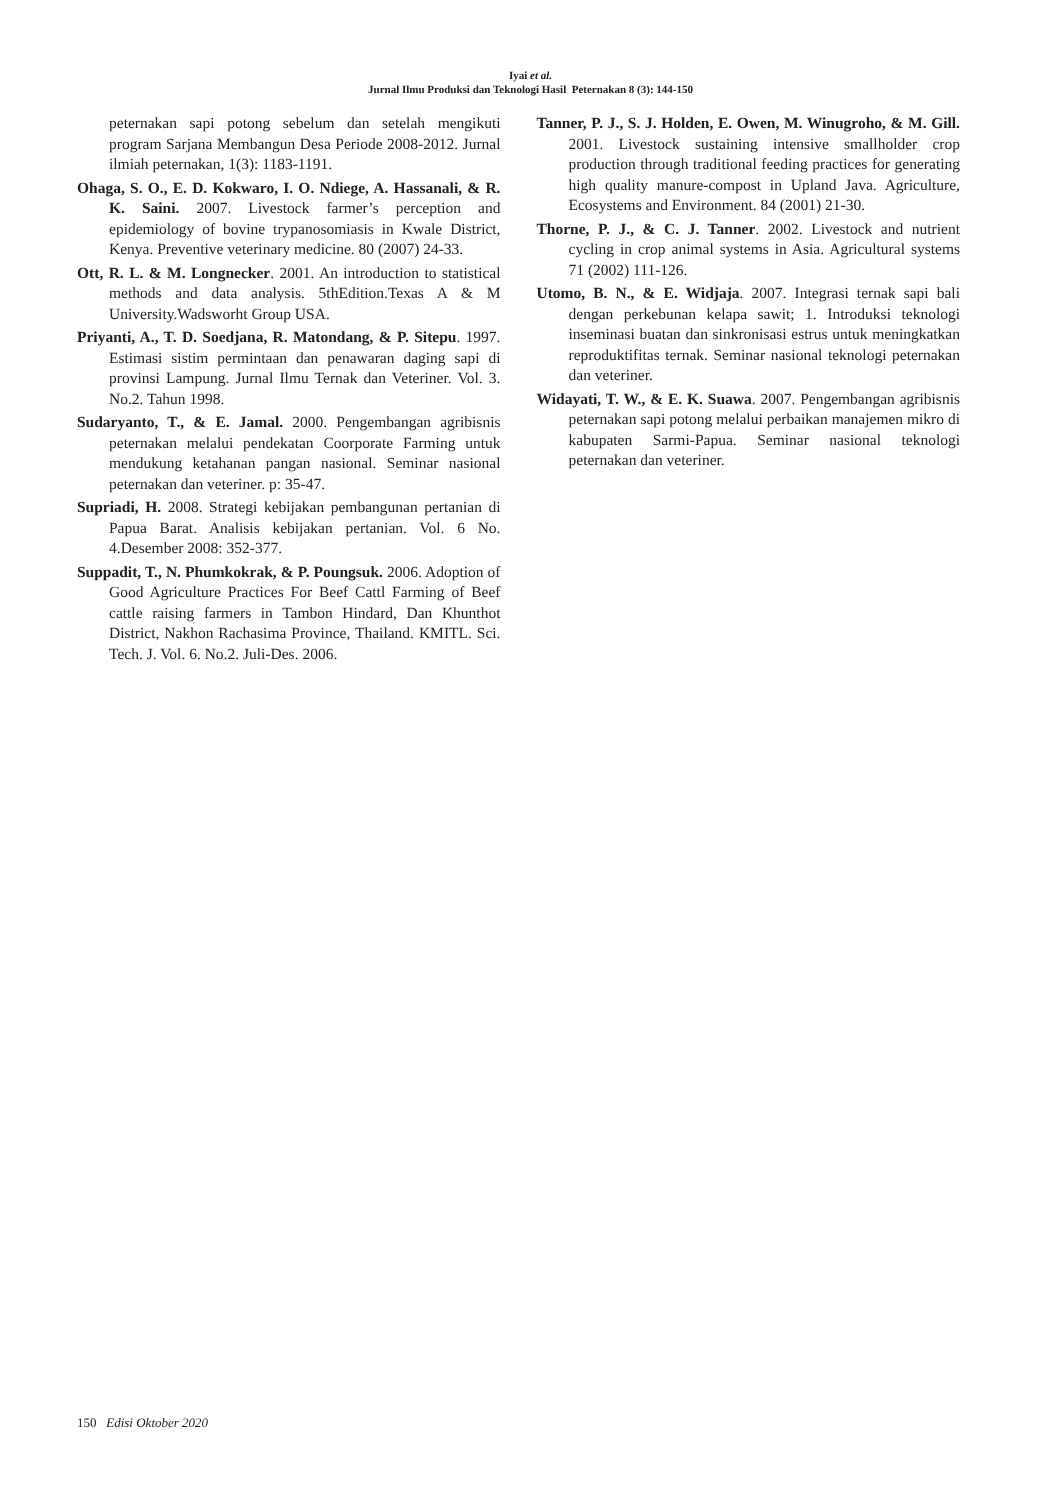Iyai et al.
Jurnal Ilmu Produksi dan Teknologi Hasil Peternakan 8 (3): 144-150
peternakan sapi potong sebelum dan setelah mengikuti program Sarjana Membangun Desa Periode 2008-2012. Jurnal ilmiah peternakan, 1(3): 1183-1191.
Ohaga, S. O., E. D. Kokwaro, I. O. Ndiege, A. Hassanali, & R. K. Saini. 2007. Livestock farmer’s perception and epidemiology of bovine trypanosomiasis in Kwale District, Kenya. Preventive veterinary medicine. 80 (2007) 24-33.
Ott, R. L. & M. Longnecker. 2001. An introduction to statistical methods and data analysis. 5thEdition.Texas A & M University.Wadsworht Group USA.
Priyanti, A., T. D. Soedjana, R. Matondang, & P. Sitepu. 1997. Estimasi sistim permintaan dan penawaran daging sapi di provinsi Lampung. Jurnal Ilmu Ternak dan Veteriner. Vol. 3. No.2. Tahun 1998.
Sudaryanto, T., & E. Jamal. 2000. Pengembangan agribisnis peternakan melalui pendekatan Coorporate Farming untuk mendukung ketahanan pangan nasional. Seminar nasional peternakan dan veteriner. p: 35-47.
Supriadi, H. 2008. Strategi kebijakan pembangunan pertanian di Papua Barat. Analisis kebijakan pertanian. Vol. 6 No. 4.Desember 2008: 352-377.
Suppadit, T., N. Phumkokrak, & P. Poungsuk. 2006. Adoption of Good Agriculture Practices For Beef Cattl Farming of Beef cattle raising farmers in Tambon Hindard, Dan Khunthot District, Nakhon Rachasima Province, Thailand. KMITL. Sci. Tech. J. Vol. 6. No.2. Juli-Des. 2006.
Tanner, P. J., S. J. Holden, E. Owen, M. Winugroho, & M. Gill. 2001. Livestock sustaining intensive smallholder crop production through traditional feeding practices for generating high quality manure-compost in Upland Java. Agriculture, Ecosystems and Environment. 84 (2001) 21-30.
Thorne, P. J., & C. J. Tanner. 2002. Livestock and nutrient cycling in crop animal systems in Asia. Agricultural systems 71 (2002) 111-126.
Utomo, B. N., & E. Widjaja. 2007. Integrasi ternak sapi bali dengan perkebunan kelapa sawit; 1. Introduksi teknologi inseminasi buatan dan sinkronisasi estrus untuk meningkatkan reproduktifitas ternak. Seminar nasional teknologi peternakan dan veteriner.
Widayati, T. W., & E. K. Suawa. 2007. Pengembangan agribisnis peternakan sapi potong melalui perbaikan manajemen mikro di kabupaten Sarmi-Papua. Seminar nasional teknologi peternakan dan veteriner.
150 Edisi Oktober 2020